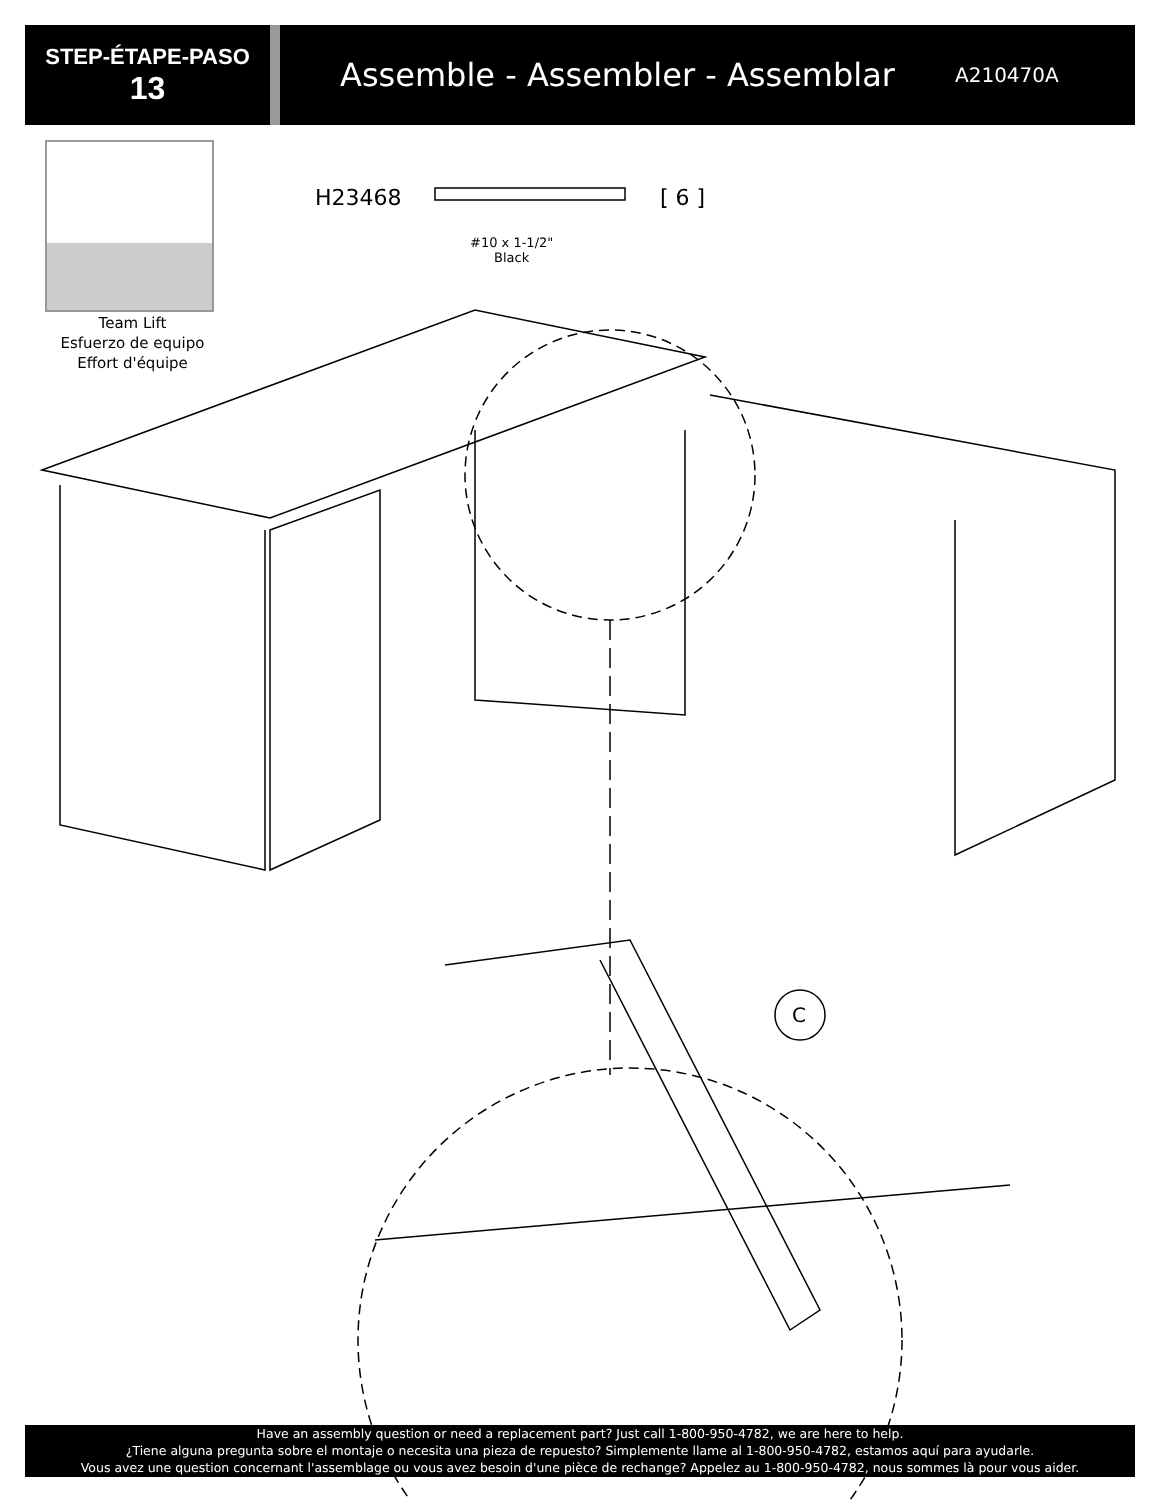STEP-ÉTAPE-PASO
13
Assemble - Assembler - Assemblar
A210470A
Team Lift
Esfuerzo de equipo
Effort d'équipe
H23468 [ 6 ]
#10 x 1-1/2"
Black
C
Have an assembly question or need a replacement part? Just call 1-800-950-4782, we are here to help.
¿Tiene alguna pregunta sobre el montaje o necesita una pieza de repuesto? Simplemente llame al 1-800-950-4782, estamos aquí para ayudarle.
Vous avez une question concernant l'assemblage ou vous avez besoin d'une pièce de rechange? Appelez au 1-800-950-4782, nous sommes là pour vous aider.